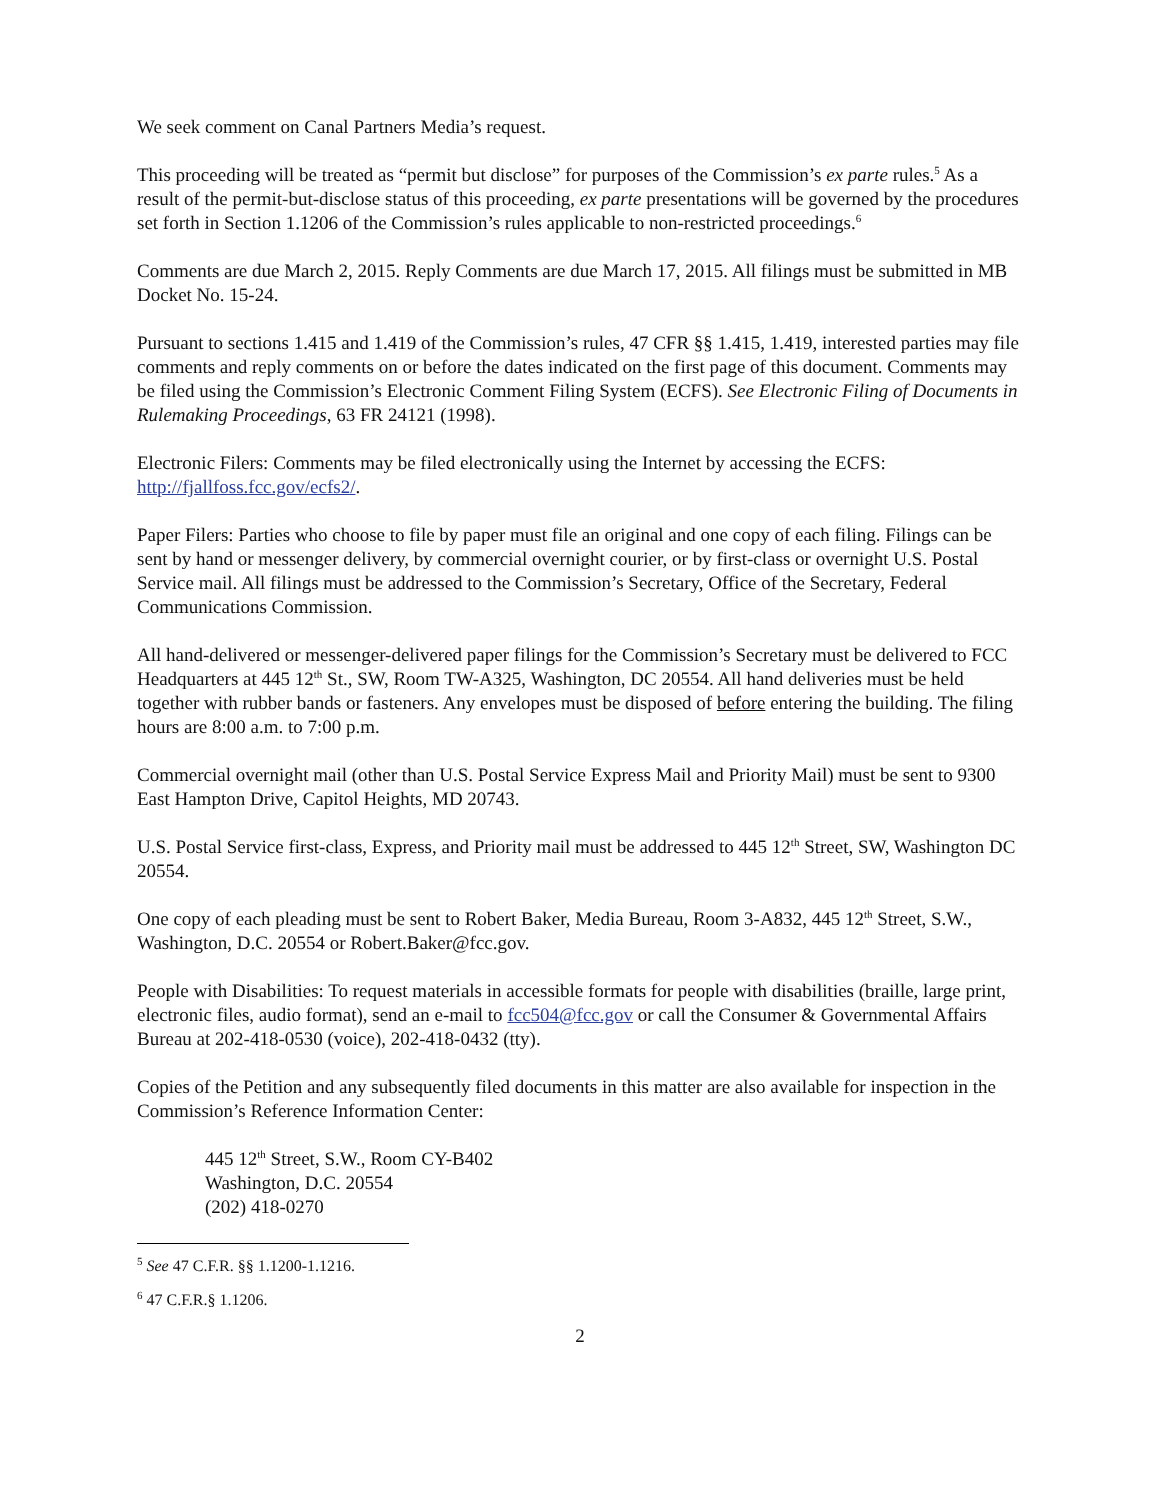We seek comment on Canal Partners Media’s request.
This proceeding will be treated as “permit but disclose” for purposes of the Commission’s ex parte rules.<sup>5</sup> As a result of the permit-but-disclose status of this proceeding, ex parte presentations will be governed by the procedures set forth in Section 1.1206 of the Commission’s rules applicable to non-restricted proceedings.<sup>6</sup>
Comments are due March 2, 2015. Reply Comments are due March 17, 2015. All filings must be submitted in MB Docket No. 15-24.
Pursuant to sections 1.415 and 1.419 of the Commission’s rules, 47 CFR §§ 1.415, 1.419, interested parties may file comments and reply comments on or before the dates indicated on the first page of this document. Comments may be filed using the Commission’s Electronic Comment Filing System (ECFS). See Electronic Filing of Documents in Rulemaking Proceedings, 63 FR 24121 (1998).
Electronic Filers: Comments may be filed electronically using the Internet by accessing the ECFS: http://fjallfoss.fcc.gov/ecfs2/.
Paper Filers: Parties who choose to file by paper must file an original and one copy of each filing. Filings can be sent by hand or messenger delivery, by commercial overnight courier, or by first-class or overnight U.S. Postal Service mail. All filings must be addressed to the Commission’s Secretary, Office of the Secretary, Federal Communications Commission.
All hand-delivered or messenger-delivered paper filings for the Commission’s Secretary must be delivered to FCC Headquarters at 445 12<sup>th</sup> St., SW, Room TW-A325, Washington, DC 20554. All hand deliveries must be held together with rubber bands or fasteners. Any envelopes must be disposed of before entering the building. The filing hours are 8:00 a.m. to 7:00 p.m.
Commercial overnight mail (other than U.S. Postal Service Express Mail and Priority Mail) must be sent to 9300 East Hampton Drive, Capitol Heights, MD 20743.
U.S. Postal Service first-class, Express, and Priority mail must be addressed to 445 12<sup>th</sup> Street, SW, Washington DC 20554.
One copy of each pleading must be sent to Robert Baker, Media Bureau, Room 3-A832, 445 12<sup>th</sup> Street, S.W., Washington, D.C. 20554 or Robert.Baker@fcc.gov.
People with Disabilities: To request materials in accessible formats for people with disabilities (braille, large print, electronic files, audio format), send an e-mail to fcc504@fcc.gov or call the Consumer & Governmental Affairs Bureau at 202-418-0530 (voice), 202-418-0432 (tty).
Copies of the Petition and any subsequently filed documents in this matter are also available for inspection in the Commission’s Reference Information Center:
445 12<sup>th</sup> Street, S.W., Room CY-B402
Washington, D.C. 20554
(202) 418-0270
<sup>5</sup> See 47 C.F.R. §§ 1.1200-1.1216.
<sup>6</sup> 47 C.F.R.§ 1.1206.
2